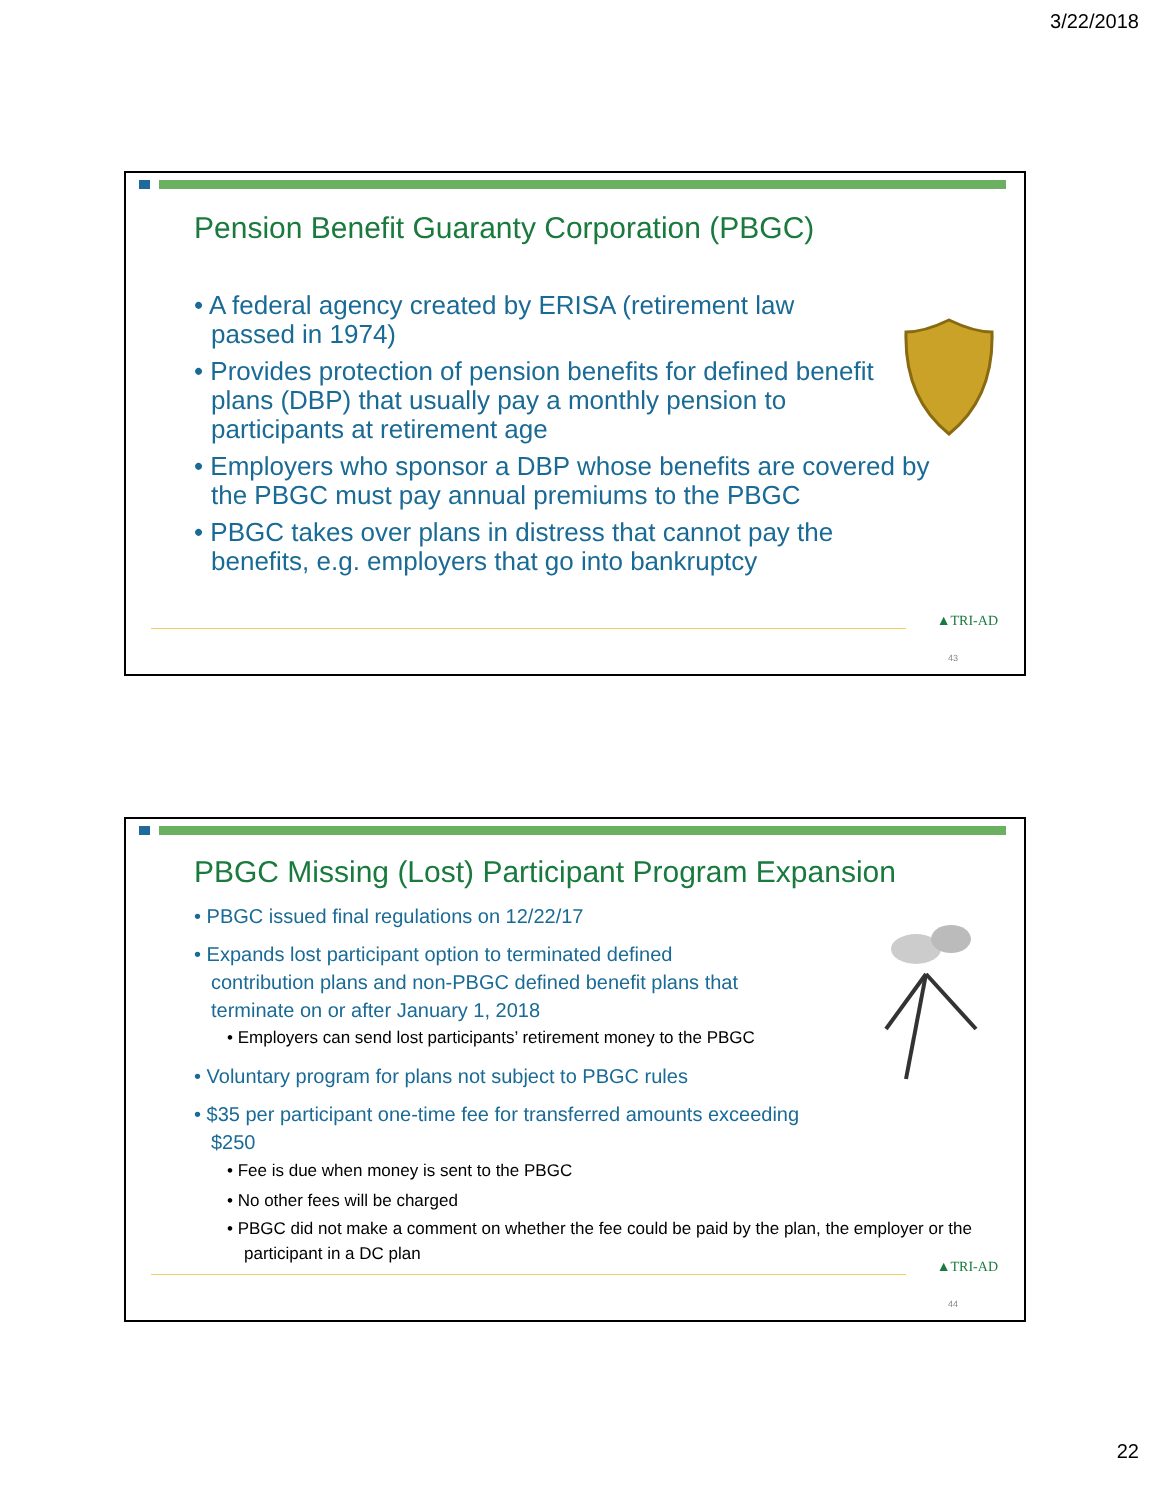3/22/2018
Pension Benefit Guaranty Corporation (PBGC)
• A federal agency created by ERISA (retirement law passed in 1974)
• Provides protection of pension benefits for defined benefit plans (DBP) that usually pay a monthly pension to participants at retirement age
• Employers who sponsor a DBP whose benefits are covered by the PBGC must pay annual premiums to the PBGC
• PBGC takes over plans in distress that cannot pay the benefits, e.g. employers that go into bankruptcy
▲TRI-AD
43
PBGC Missing (Lost) Participant Program Expansion
• PBGC issued final regulations on 12/22/17
• Expands lost participant option to terminated defined contribution plans and non-PBGC defined benefit plans that terminate on or after January 1, 2018
• Employers can send lost participants’ retirement money to the PBGC
• Voluntary program for plans not subject to PBGC rules
• $35 per participant one-time fee for transferred amounts exceeding $250
• Fee is due when money is sent to the PBGC
• No other fees will be charged
• PBGC did not make a comment on whether the fee could be paid by the plan, the employer or the participant in a DC plan
▲TRI-AD
44
22